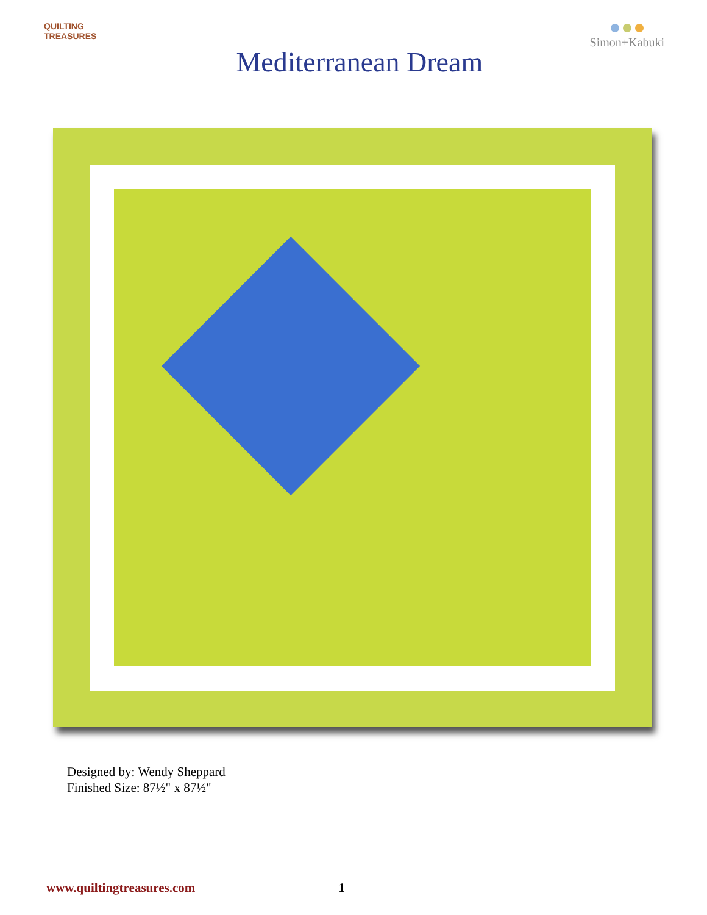QUILTING
TREASURES
Mediterranean Dream
Simon+Kabuki
Designed by: Wendy Sheppard
Finished Size: 87½" x 87½"
www.quiltingtreasures.com 1